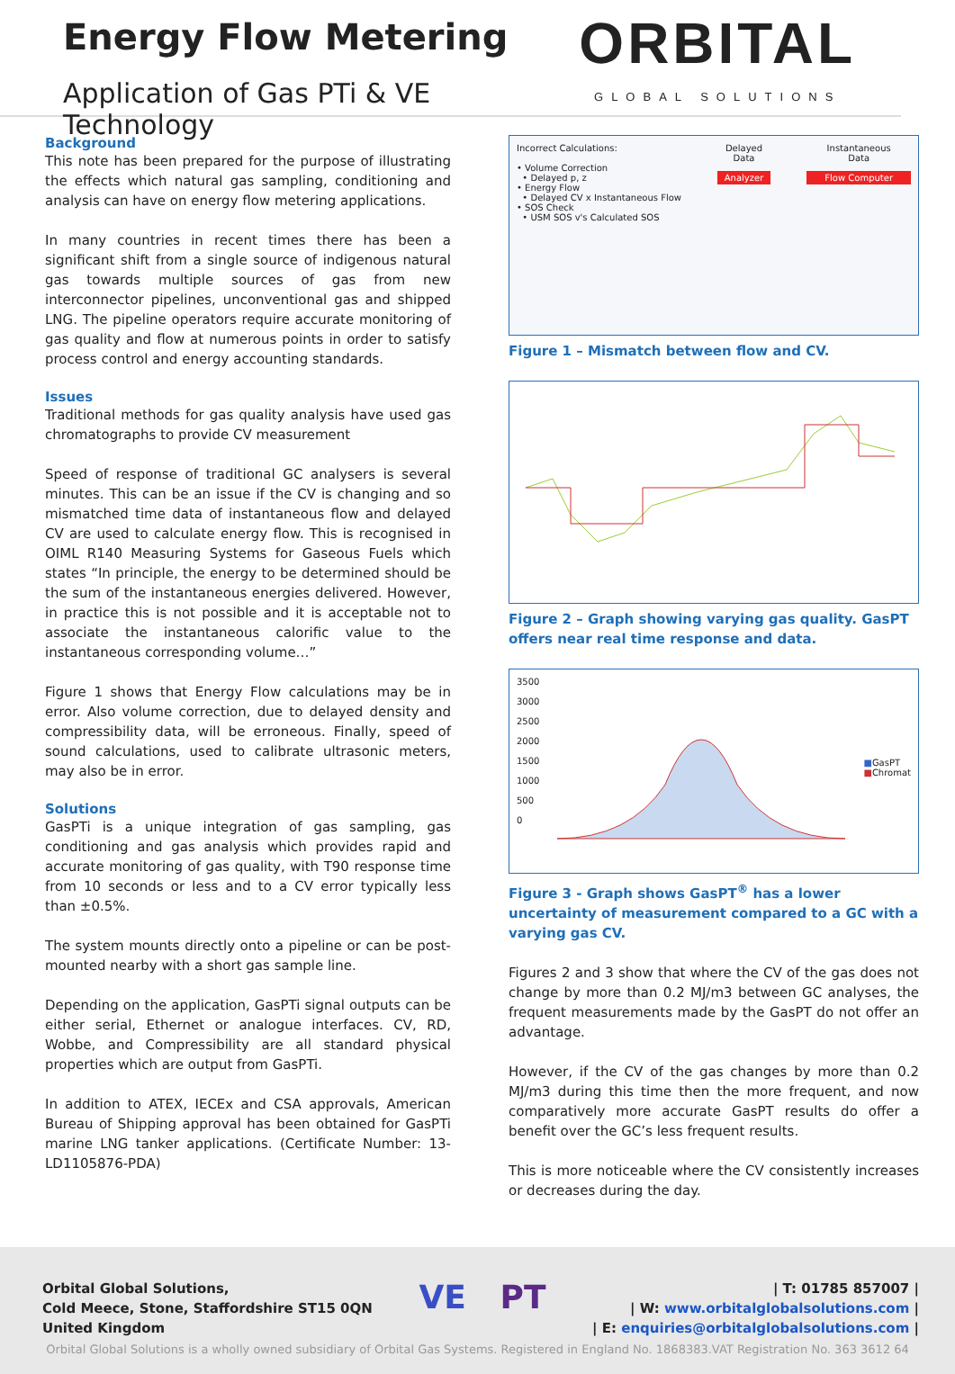Energy Flow Metering
Application of Gas PTi & VE Technology
ORBITAL
GLOBAL SOLUTIONS
Background
This note has been prepared for the purpose of illustrating the effects which natural gas sampling, conditioning and analysis can have on energy flow metering applications.
In many countries in recent times there has been a significant shift from a single source of indigenous natural gas towards multiple sources of gas from new interconnector pipelines, unconventional gas and shipped LNG. The pipeline operators require accurate monitoring of gas quality and flow at numerous points in order to satisfy process control and energy accounting standards.
Issues
Traditional methods for gas quality analysis have used gas chromatographs to provide CV measurement
Speed of response of traditional GC analysers is several minutes. This can be an issue if the CV is changing and so mismatched time data of instantaneous flow and delayed CV are used to calculate energy flow. This is recognised in OIML R140 Measuring Systems for Gaseous Fuels which states “In principle, the energy to be determined should be the sum of the instantaneous energies delivered. However, in practice this is not possible and it is acceptable not to associate the instantaneous calorific value to the instantaneous corresponding volume…”
Figure 1 shows that Energy Flow calculations may be in error. Also volume correction, due to delayed density and compressibility data, will be erroneous. Finally, speed of sound calculations, used to calibrate ultrasonic meters, may also be in error.
Solutions
GasPTi is a unique integration of gas sampling, gas conditioning and gas analysis which provides rapid and accurate monitoring of gas quality, with T90 response time from 10 seconds or less and to a CV error typically less than ±0.5%.
The system mounts directly onto a pipeline or can be post-mounted nearby with a short gas sample line.
Depending on the application, GasPTi signal outputs can be either serial, Ethernet or analogue interfaces. CV, RD, Wobbe, and Compressibility are all standard physical properties which are output from GasPTi.
In addition to ATEX, IECEx and CSA approvals, American Bureau of Shipping approval has been obtained for GasPTi marine LNG tanker applications. (Certificate Number: 13-LD1105876-PDA)
Incorrect Calculations:
• Volume Correction
• Delayed p, z
• Energy Flow
• Delayed CV x Instantaneous Flow
• SOS Check
• USM SOS v's Calculated SOS
Delayed
Data
Analyzer
Instantaneous
Data
Flow Computer
Figure 1 – Mismatch between flow and CV.
Figure 2 – Graph showing varying gas quality. GasPT offers near real time response and data.
3500
3000
2500
2000
1500
1000
500
0
■GasPT
■Chromat
Figure 3 - Graph shows GasPT<sup>®</sup> has a lower uncertainty of measurement compared to a GC with a varying gas CV.
Figures 2 and 3 show that where the CV of the gas does not change by more than 0.2 MJ/m3 between GC analyses, the frequent measurements made by the GasPT do not offer an advantage.
However, if the CV of the gas changes by more than 0.2 MJ/m3 during this time then the more frequent, and now comparatively more accurate GasPT results do offer a benefit over the GC’s less frequent results.
This is more noticeable where the CV consistently increases or decreases during the day.
Orbital Global Solutions,
Cold Meece, Stone, Staffordshire ST15 0QN
United Kingdom
VE PT
| T: 01785 857007 |
| W: www.orbitalglobalsolutions.com |
| E: enquiries@orbitalglobalsolutions.com |
Orbital Global Solutions is a wholly owned subsidiary of Orbital Gas Systems. Registered in England No. 1868383.VAT Registration No. 363 3612 64